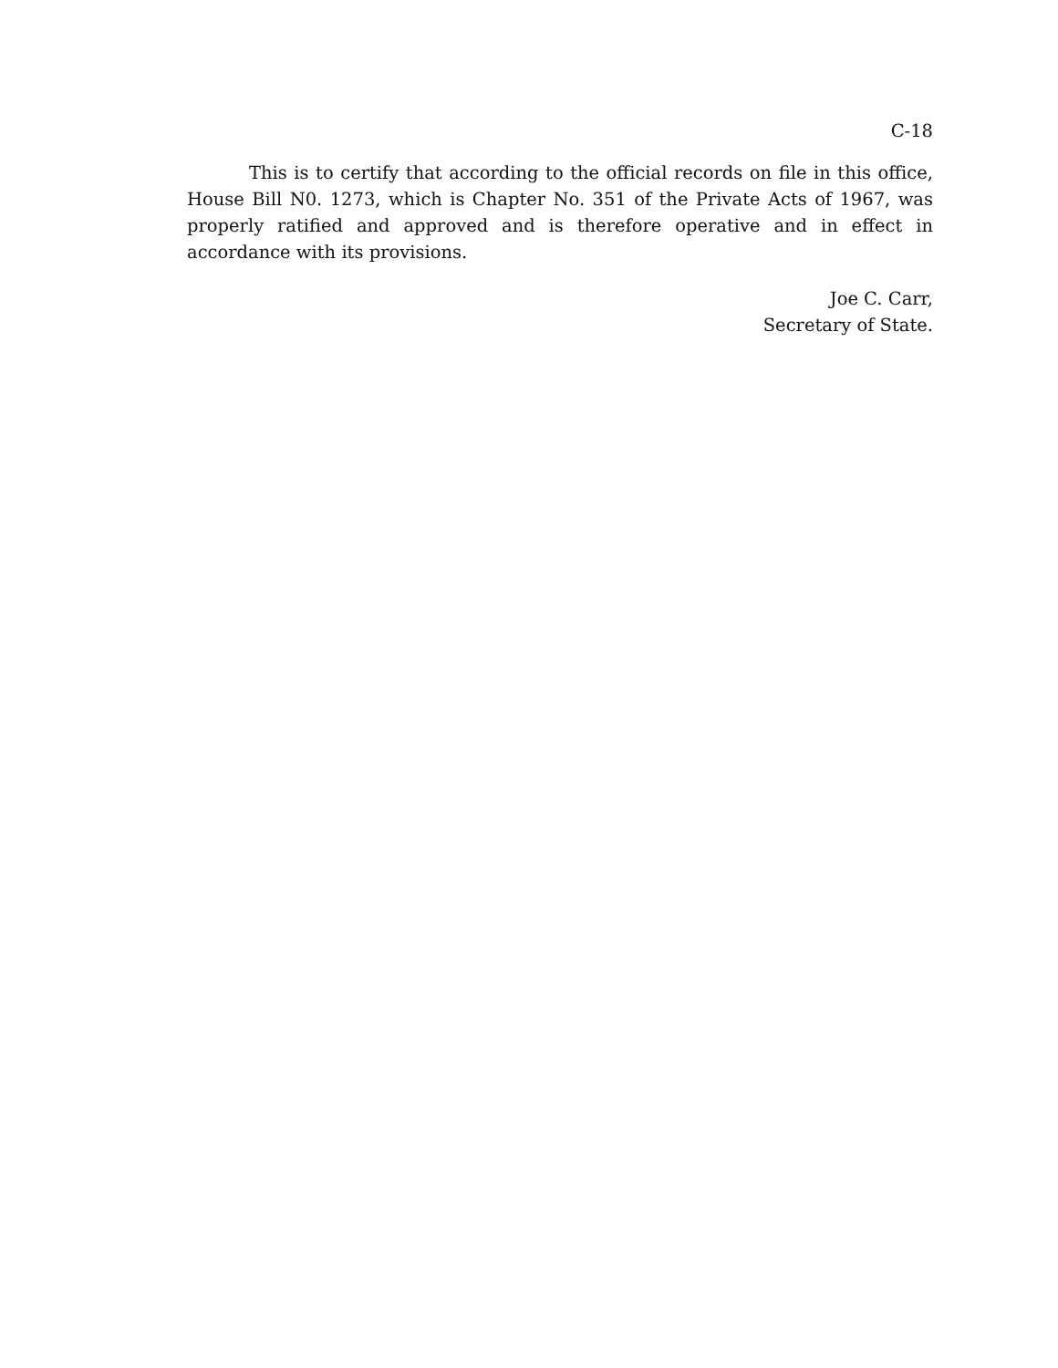C-18
This is to certify that according to the official records on file in this office, House Bill N0. 1273, which is Chapter No. 351 of the Private Acts of 1967, was properly ratified and approved and is therefore operative and in effect in accordance with its provisions.
Joe C. Carr,
Secretary of State.